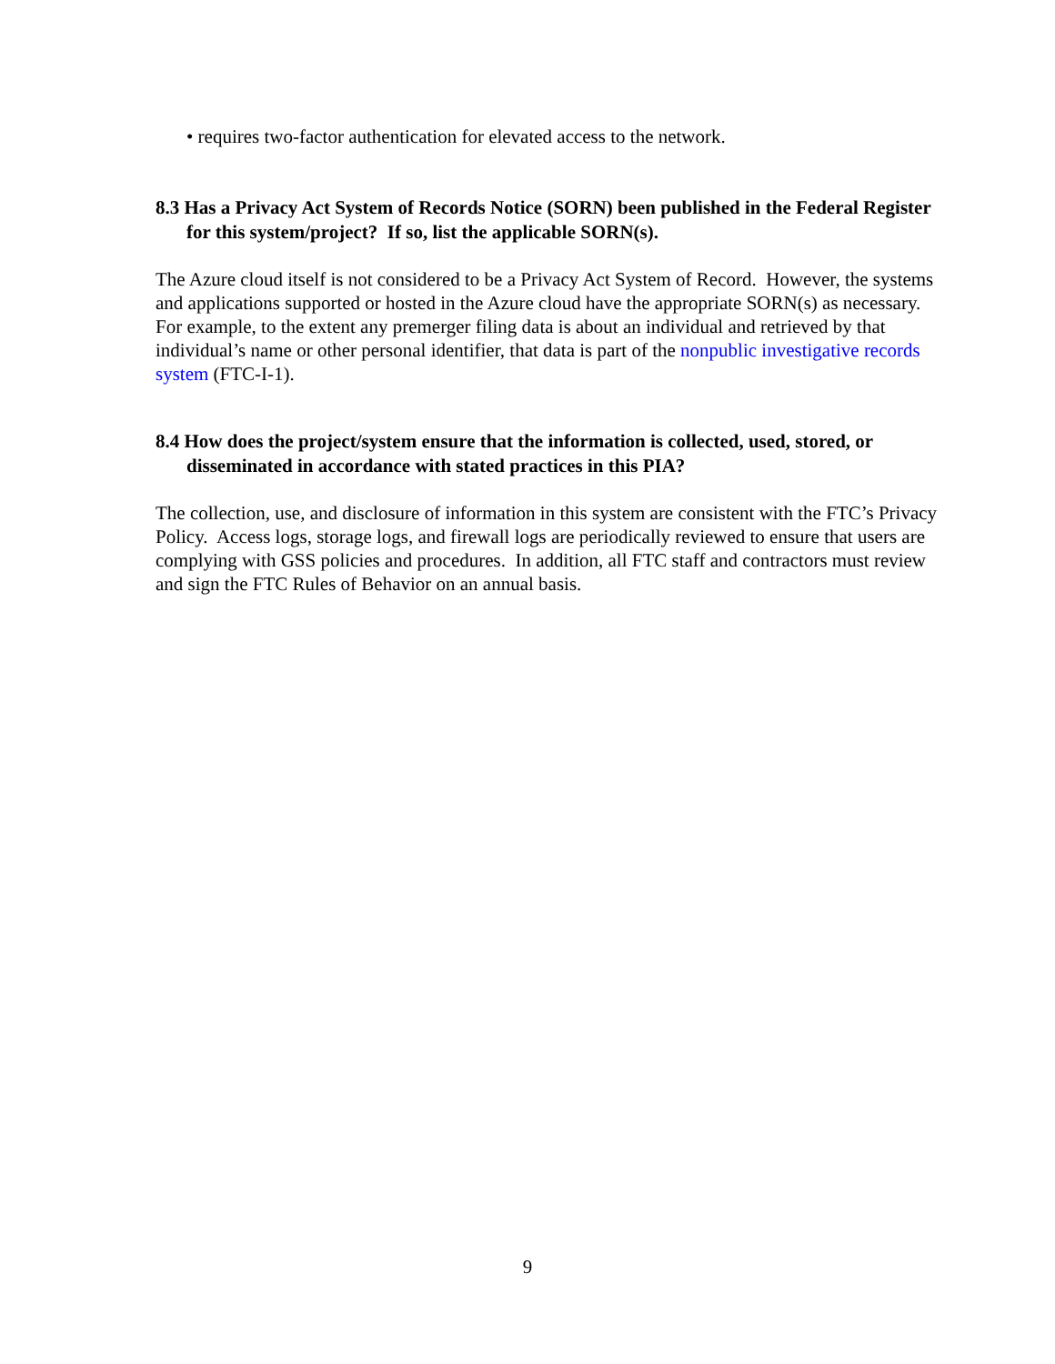• requires two-factor authentication for elevated access to the network.
8.3 Has a Privacy Act System of Records Notice (SORN) been published in the Federal Register for this system/project? If so, list the applicable SORN(s).
The Azure cloud itself is not considered to be a Privacy Act System of Record. However, the systems and applications supported or hosted in the Azure cloud have the appropriate SORN(s) as necessary. For example, to the extent any premerger filing data is about an individual and retrieved by that individual’s name or other personal identifier, that data is part of the nonpublic investigative records system (FTC-I-1).
8.4 How does the project/system ensure that the information is collected, used, stored, or disseminated in accordance with stated practices in this PIA?
The collection, use, and disclosure of information in this system are consistent with the FTC’s Privacy Policy. Access logs, storage logs, and firewall logs are periodically reviewed to ensure that users are complying with GSS policies and procedures. In addition, all FTC staff and contractors must review and sign the FTC Rules of Behavior on an annual basis.
9